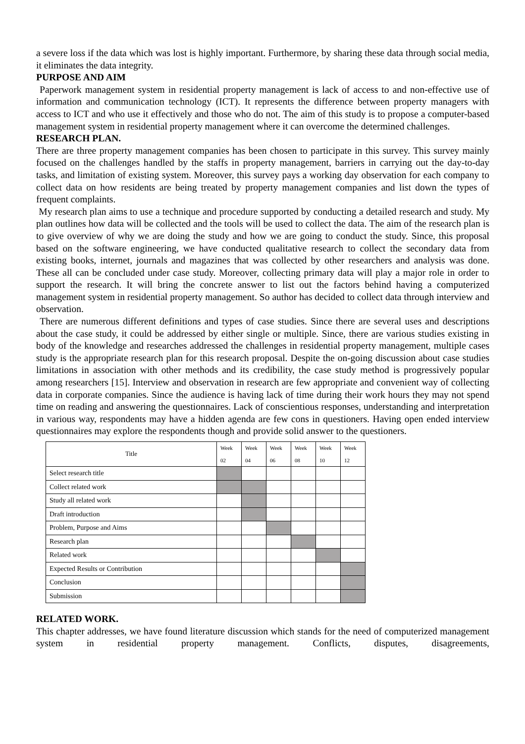a severe loss if the data which was lost is highly important. Furthermore, by sharing these data through social media, it eliminates the data integrity.
PURPOSE AND AIM
Paperwork management system in residential property management is lack of access to and non-effective use of information and communication technology (ICT). It represents the difference between property managers with access to ICT and who use it effectively and those who do not. The aim of this study is to propose a computer-based management system in residential property management where it can overcome the determined challenges.
RESEARCH PLAN.
There are three property management companies has been chosen to participate in this survey. This survey mainly focused on the challenges handled by the staffs in property management, barriers in carrying out the day-to-day tasks, and limitation of existing system. Moreover, this survey pays a working day observation for each company to collect data on how residents are being treated by property management companies and list down the types of frequent complaints.
My research plan aims to use a technique and procedure supported by conducting a detailed research and study. My plan outlines how data will be collected and the tools will be used to collect the data. The aim of the research plan is to give overview of why we are doing the study and how we are going to conduct the study. Since, this proposal based on the software engineering, we have conducted qualitative research to collect the secondary data from existing books, internet, journals and magazines that was collected by other researchers and analysis was done. These all can be concluded under case study. Moreover, collecting primary data will play a major role in order to support the research. It will bring the concrete answer to list out the factors behind having a computerized management system in residential property management. So author has decided to collect data through interview and observation.
There are numerous different definitions and types of case studies. Since there are several uses and descriptions about the case study, it could be addressed by either single or multiple. Since, there are various studies existing in body of the knowledge and researches addressed the challenges in residential property management, multiple cases study is the appropriate research plan for this research proposal. Despite the on-going discussion about case studies limitations in association with other methods and its credibility, the case study method is progressively popular among researchers [15]. Interview and observation in research are few appropriate and convenient way of collecting data in corporate companies. Since the audience is having lack of time during their work hours they may not spend time on reading and answering the questionnaires. Lack of conscientious responses, understanding and interpretation in various way, respondents may have a hidden agenda are few cons in questioners. Having open ended interview questionnaires may explore the respondents though and provide solid answer to the questioners.
| Title | Week 02 | Week 04 | Week 06 | Week 08 | Week 10 | Week 12 |
| --- | --- | --- | --- | --- | --- | --- |
| Select research title | | | | | | |
| Collect related work | | | | | | |
| Study all related work | | | | | | |
| Draft introduction | | | | | | |
| Problem, Purpose and Aims | | | | | | |
| Research plan | | | | | | |
| Related work | | | | | | |
| Expected Results or Contribution | | | | | | |
| Conclusion | | | | | | |
| Submission | | | | | | |
RELATED WORK.
This chapter addresses, we have found literature discussion which stands for the need of computerized management system in residential property management. Conflicts, disputes, disagreements,